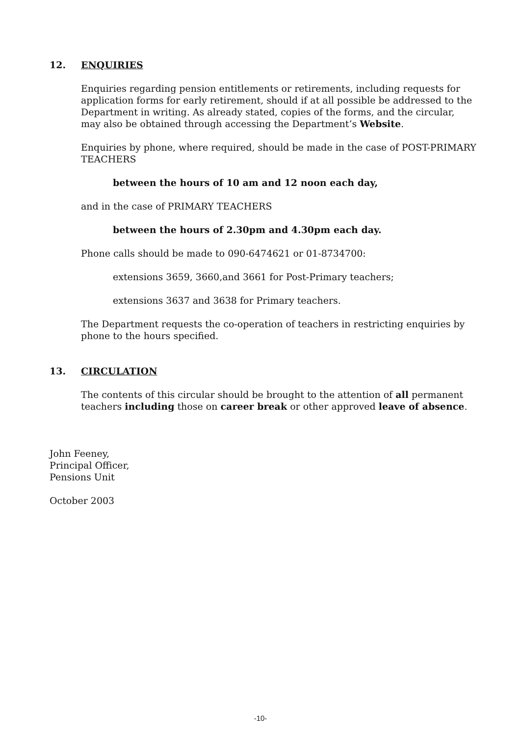12. ENQUIRIES
Enquiries regarding pension entitlements or retirements, including requests for application forms for early retirement, should if at all possible be addressed to the Department in writing. As already stated, copies of the forms, and the circular, may also be obtained through accessing the Department’s Website.
Enquiries by phone, where required, should be made in the case of POST-PRIMARY TEACHERS
between the hours of 10 am and 12 noon each day,
and in the case of PRIMARY TEACHERS
between the hours of 2.30pm and 4.30pm each day.
Phone calls should be made to 090-6474621 or 01-8734700:
extensions 3659, 3660,and 3661 for Post-Primary teachers;
extensions 3637 and 3638 for Primary teachers.
The Department requests the co-operation of teachers in restricting enquiries by phone to the hours specified.
13. CIRCULATION
The contents of this circular should be brought to the attention of all permanent teachers including those on career break or other approved leave of absence.
John Feeney,
Principal Officer,
Pensions Unit
October 2003
-10-